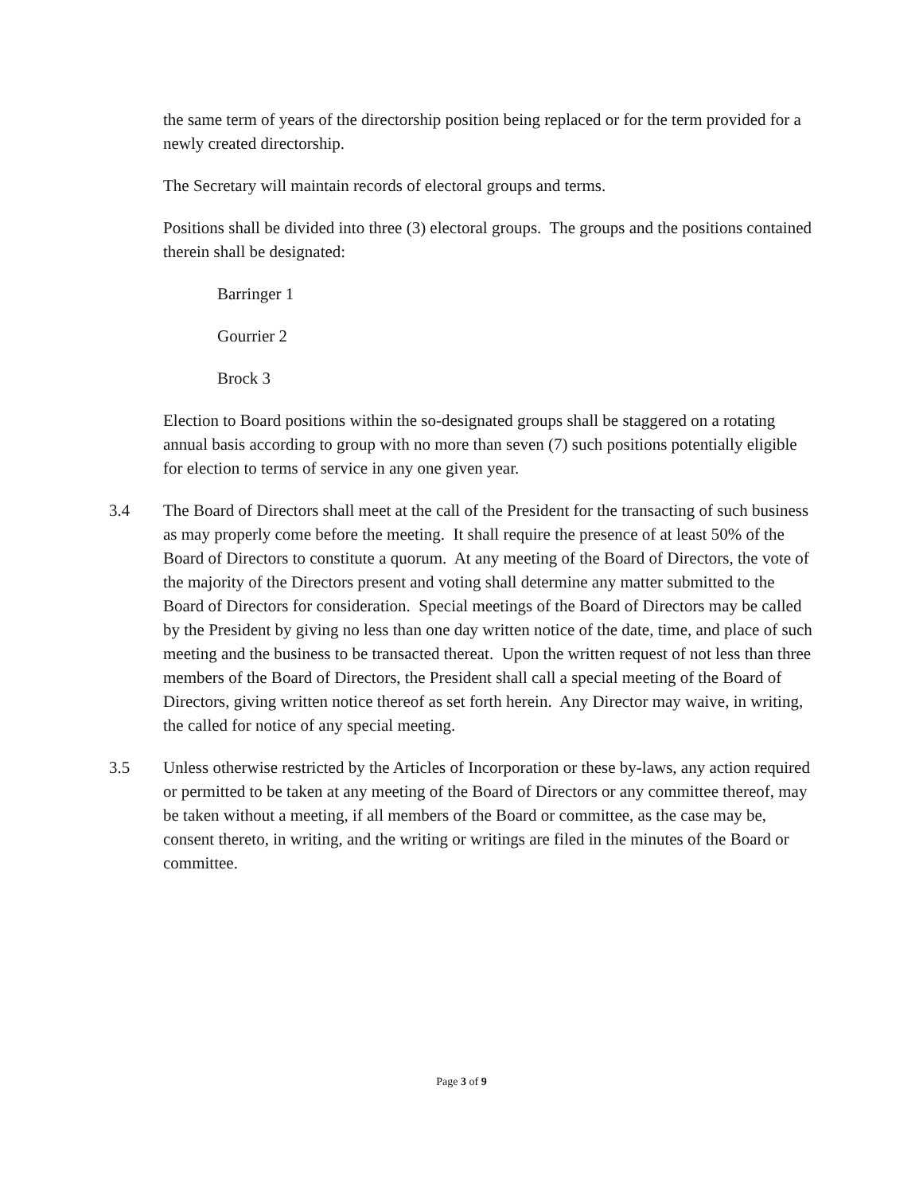the same term of years of the directorship position being replaced or for the term provided for a newly created directorship.
The Secretary will maintain records of electoral groups and terms.
Positions shall be divided into three (3) electoral groups. The groups and the positions contained therein shall be designated:
Barringer 1
Gourrier 2
Brock 3
Election to Board positions within the so-designated groups shall be staggered on a rotating annual basis according to group with no more than seven (7) such positions potentially eligible for election to terms of service in any one given year.
3.4 The Board of Directors shall meet at the call of the President for the transacting of such business as may properly come before the meeting. It shall require the presence of at least 50% of the Board of Directors to constitute a quorum. At any meeting of the Board of Directors, the vote of the majority of the Directors present and voting shall determine any matter submitted to the Board of Directors for consideration. Special meetings of the Board of Directors may be called by the President by giving no less than one day written notice of the date, time, and place of such meeting and the business to be transacted thereat. Upon the written request of not less than three members of the Board of Directors, the President shall call a special meeting of the Board of Directors, giving written notice thereof as set forth herein. Any Director may waive, in writing, the called for notice of any special meeting.
3.5 Unless otherwise restricted by the Articles of Incorporation or these by-laws, any action required or permitted to be taken at any meeting of the Board of Directors or any committee thereof, may be taken without a meeting, if all members of the Board or committee, as the case may be, consent thereto, in writing, and the writing or writings are filed in the minutes of the Board or committee.
Page 3 of 9